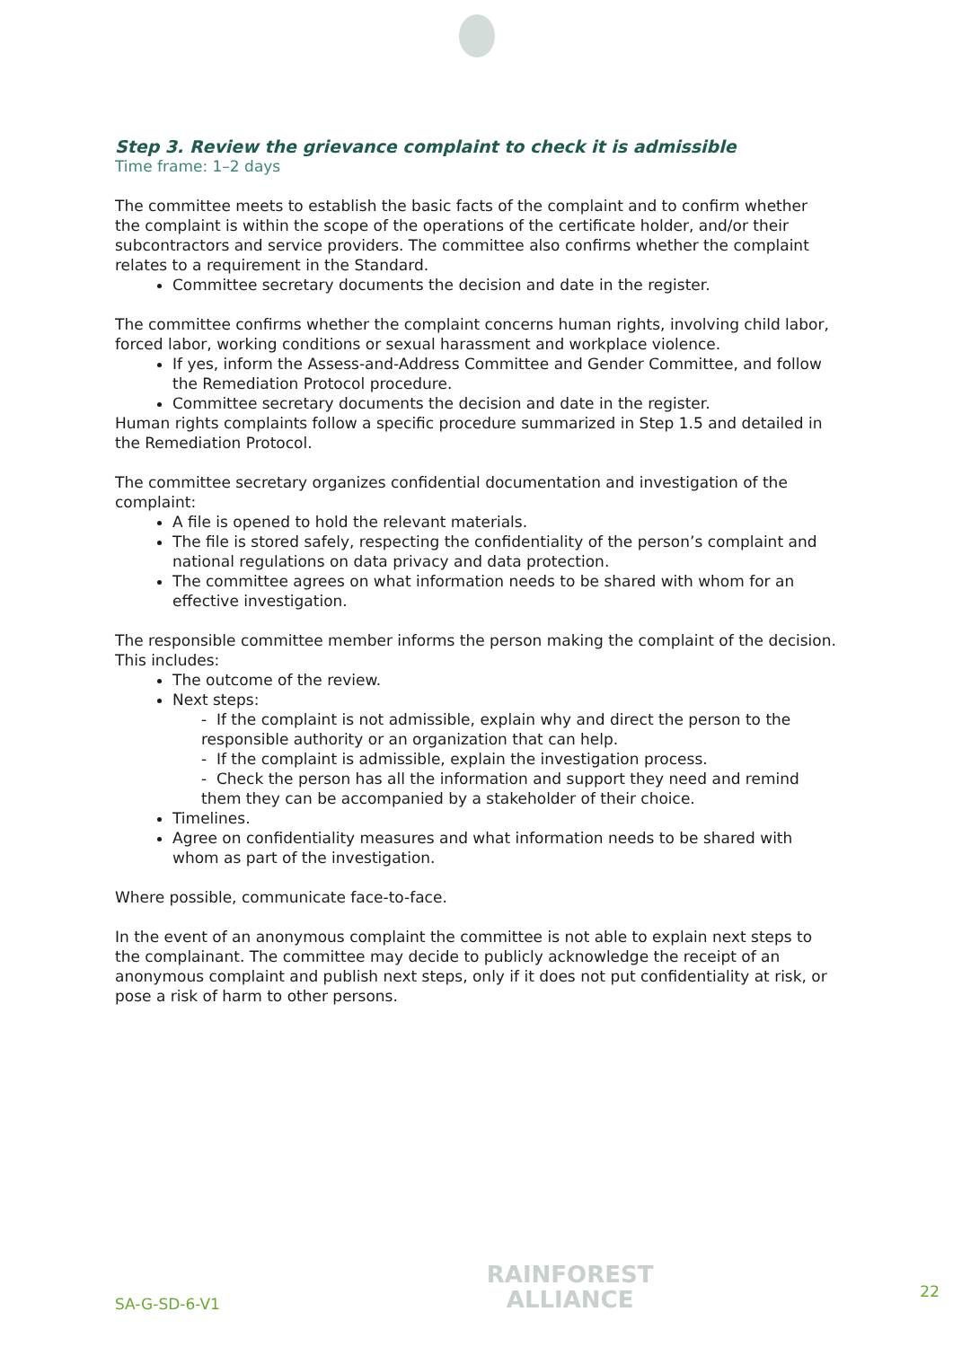Step 3. Review the grievance complaint to check it is admissible
Time frame: 1–2 days
The committee meets to establish the basic facts of the complaint and to confirm whether the complaint is within the scope of the operations of the certificate holder, and/or their subcontractors and service providers. The committee also confirms whether the complaint relates to a requirement in the Standard.
Committee secretary documents the decision and date in the register.
The committee confirms whether the complaint concerns human rights, involving child labor, forced labor, working conditions or sexual harassment and workplace violence.
If yes, inform the Assess-and-Address Committee and Gender Committee, and follow the Remediation Protocol procedure.
Committee secretary documents the decision and date in the register.
Human rights complaints follow a specific procedure summarized in Step 1.5 and detailed in the Remediation Protocol.
The committee secretary organizes confidential documentation and investigation of the complaint:
A file is opened to hold the relevant materials.
The file is stored safely, respecting the confidentiality of the person’s complaint and national regulations on data privacy and data protection.
The committee agrees on what information needs to be shared with whom for an effective investigation.
The responsible committee member informs the person making the complaint of the decision. This includes:
The outcome of the review.
Next steps:
- If the complaint is not admissible, explain why and direct the person to the responsible authority or an organization that can help.
- If the complaint is admissible, explain the investigation process.
- Check the person has all the information and support they need and remind them they can be accompanied by a stakeholder of their choice.
Timelines.
Agree on confidentiality measures and what information needs to be shared with whom as part of the investigation.
Where possible, communicate face-to-face.
In the event of an anonymous complaint the committee is not able to explain next steps to the complainant. The committee may decide to publicly acknowledge the receipt of an anonymous complaint and publish next steps, only if it does not put confidentiality at risk, or pose a risk of harm to other persons.
SA-G-SD-6-V1
RAINFOREST
ALLIANCE
22